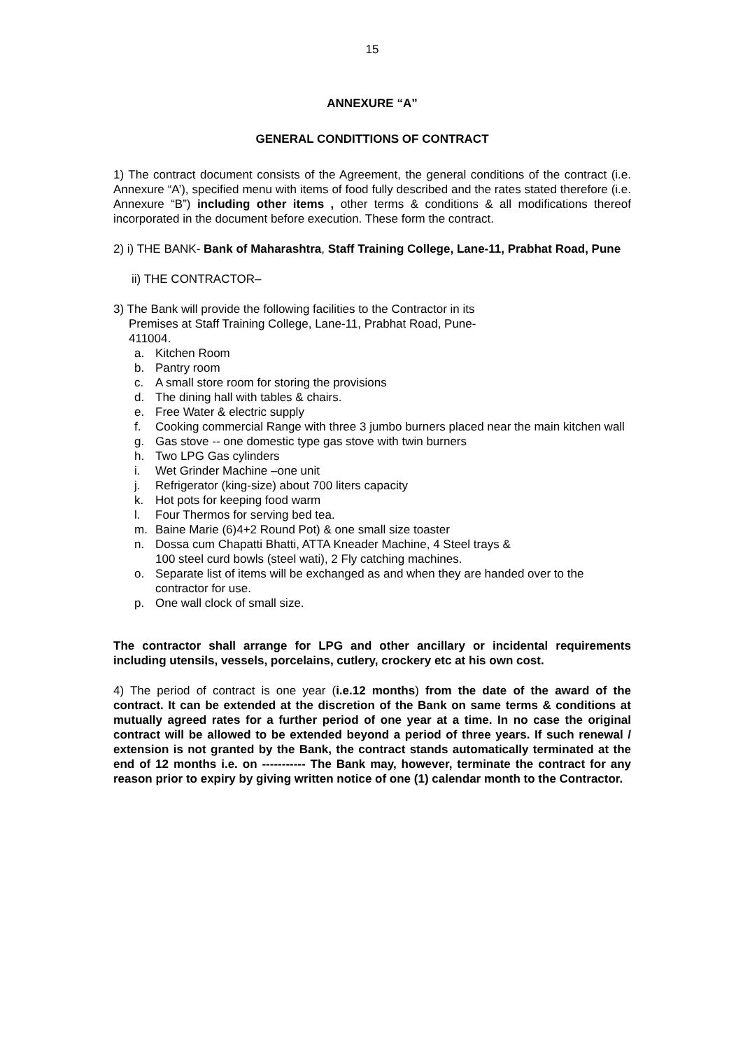15
ANNEXURE “A”
GENERAL CONDITTIONS OF CONTRACT
1) The contract document consists of the Agreement, the general conditions of the contract (i.e. Annexure “A’), specified menu with items of food fully described and the rates stated therefore (i.e. Annexure “B”) including other items , other terms & conditions & all modifications thereof incorporated in the document before execution. These form the contract.
2) i) THE BANK- Bank of Maharashtra, Staff Training College, Lane-11, Prabhat Road, Pune
ii) THE CONTRACTOR–
3) The Bank will provide the following facilities to the Contractor in its
Premises at Staff Training College, Lane-11, Prabhat Road, Pune-
411004.
a. Kitchen Room
b. Pantry room
c. A small store room for storing the provisions
d. The dining hall with tables & chairs.
e. Free Water & electric supply
f. Cooking commercial Range with three 3 jumbo burners placed near the main kitchen wall
g. Gas stove -- one domestic type gas stove with twin burners
h. Two LPG Gas cylinders
i. Wet Grinder Machine –one unit
j. Refrigerator (king-size) about 700 liters capacity
k. Hot pots for keeping food warm
l. Four Thermos for serving bed tea.
m. Baine Marie (6)4+2 Round Pot) & one small size toaster
n. Dossa cum Chapatti Bhatti, ATTA Kneader Machine, 4 Steel trays &
100 steel curd bowls (steel wati), 2 Fly catching machines.
o. Separate list of items will be exchanged as and when they are handed over to the contractor for use.
p. One wall clock of small size.
The contractor shall arrange for LPG and other ancillary or incidental requirements including utensils, vessels, porcelains, cutlery, crockery etc at his own cost.
4) The period of contract is one year (i.e.12 months) from the date of the award of the contract. It can be extended at the discretion of the Bank on same terms & conditions at mutually agreed rates for a further period of one year at a time. In no case the original contract will be allowed to be extended beyond a period of three years. If such renewal / extension is not granted by the Bank, the contract stands automatically terminated at the end of 12 months i.e. on ----------- The Bank may, however, terminate the contract for any reason prior to expiry by giving written notice of one (1) calendar month to the Contractor.